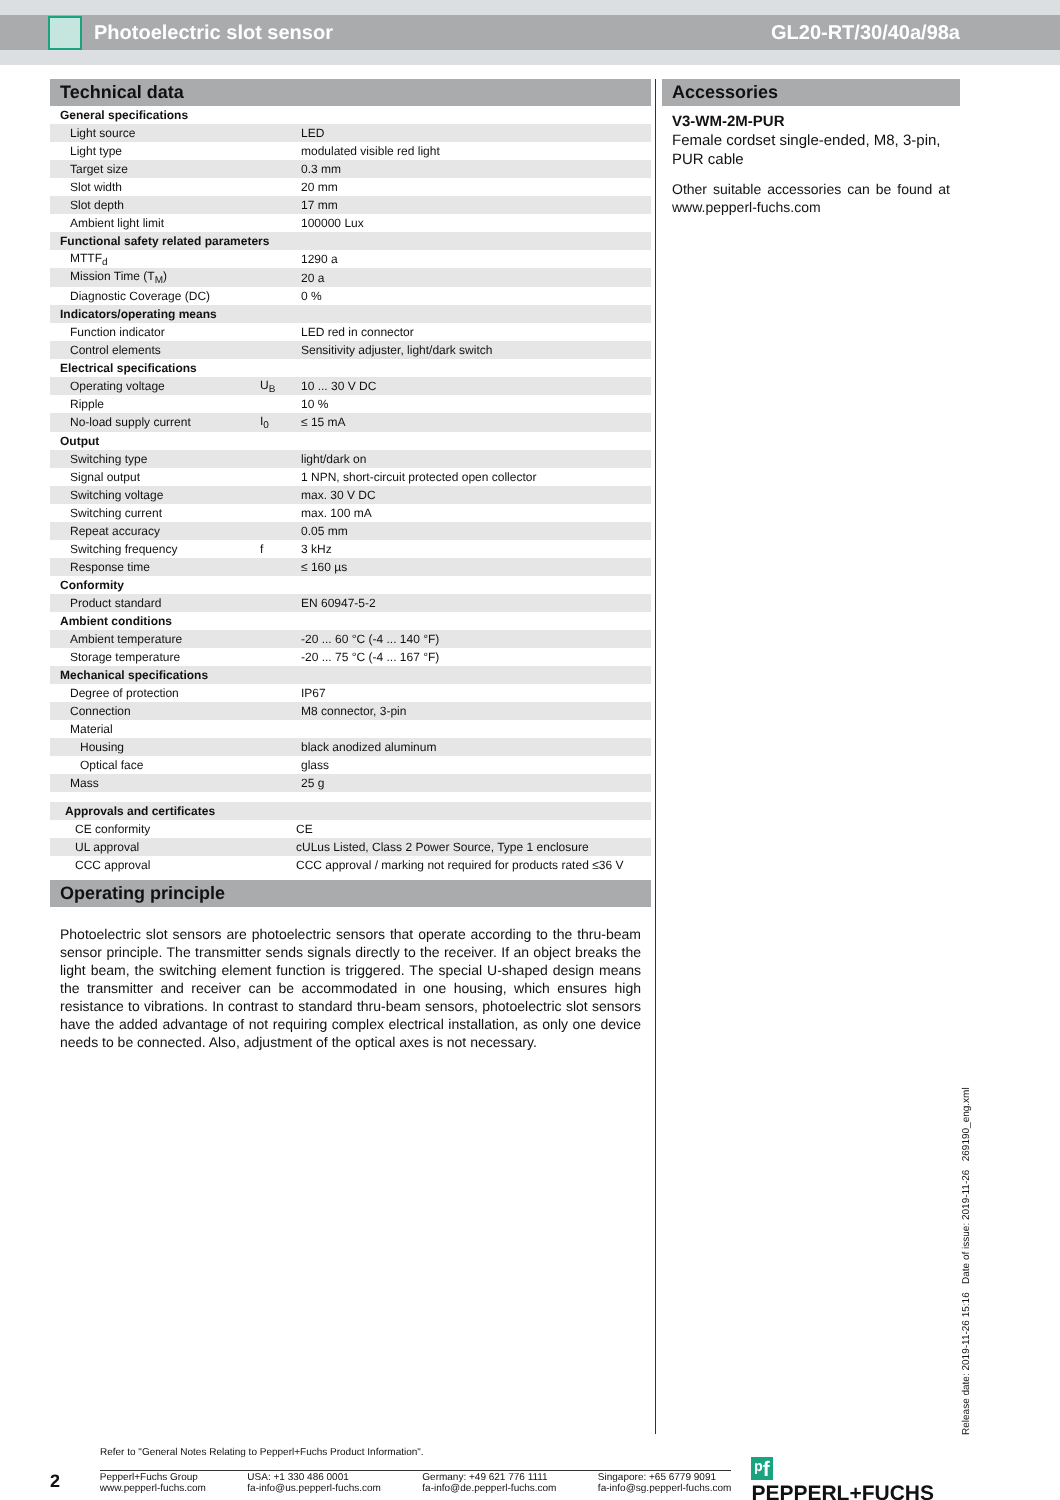Photoelectric slot sensor GL20-RT/30/40a/98a
Technical data
| General specifications | | |
| Light source | | LED |
| Light type | | modulated visible red light |
| Target size | | 0.3 mm |
| Slot width | | 20 mm |
| Slot depth | | 17 mm |
| Ambient light limit | | 100000 Lux |
| Functional safety related parameters | | |
| MTTF<sub>d</sub> | | 1290 a |
| Mission Time (T<sub>M</sub>) | | 20 a |
| Diagnostic Coverage (DC) | | 0 % |
| Indicators/operating means | | |
| Function indicator | | LED red in connector |
| Control elements | | Sensitivity adjuster, light/dark switch |
| Electrical specifications | | |
| Operating voltage | U<sub>B</sub> | 10 ... 30 V DC |
| Ripple | | 10 % |
| No-load supply current | I<sub>0</sub> | ≤ 15 mA |
| Output | | |
| Switching type | | light/dark on |
| Signal output | | 1 NPN, short-circuit protected open collector |
| Switching voltage | | max. 30 V DC |
| Switching current | | max. 100 mA |
| Repeat accuracy | | 0.05 mm |
| Switching frequency | f | 3 kHz |
| Response time | | ≤ 160 µs |
| Conformity | | |
| Product standard | | EN 60947-5-2 |
| Ambient conditions | | |
| Ambient temperature | | -20 ... 60 °C (-4 ... 140 °F) |
| Storage temperature | | -20 ... 75 °C (-4 ... 167 °F) |
| Mechanical specifications | | |
| Degree of protection | | IP67 |
| Connection | | M8 connector, 3-pin |
| Material | | |
| Housing | | black anodized aluminum |
| Optical face | | glass |
| Mass | | 25 g |
| Approvals and certificates | |
| CE conformity | CE |
| UL approval | cULus Listed, Class 2 Power Source, Type 1 enclosure |
| CCC approval | CCC approval / marking not required for products rated ≤36 V |
Operating principle
Photoelectric slot sensors are photoelectric sensors that operate according to the thru-beam sensor principle. The transmitter sends signals directly to the receiver. If an object breaks the light beam, the switching element function is triggered. The special U-shaped design means the transmitter and receiver can be accommodated in one housing, which ensures high resistance to vibrations. In contrast to standard thru-beam sensors, photoelectric slot sensors have the added advantage of not requiring complex electrical installation, as only one device needs to be connected. Also, adjustment of the optical axes is not necessary.
Accessories
V3-WM-2M-PUR
Female cordset single-ended, M8, 3-pin, PUR cable
Other suitable accessories can be found at www.pepperl-fuchs.com
Release date: 2019-11-26 15:16 Date of issue: 2019-11-26 269190_eng.xml
Refer to "General Notes Relating to Pepperl+Fuchs Product Information".
2
Pepperl+Fuchs Group
www.pepperl-fuchs.com
USA: +1 330 486 0001
fa-info@us.pepperl-fuchs.com
Germany: +49 621 776 1111
fa-info@de.pepperl-fuchs.com
Singapore: +65 6779 9091
fa-info@sg.pepperl-fuchs.com
ᵖf PEPPERL+FUCHS